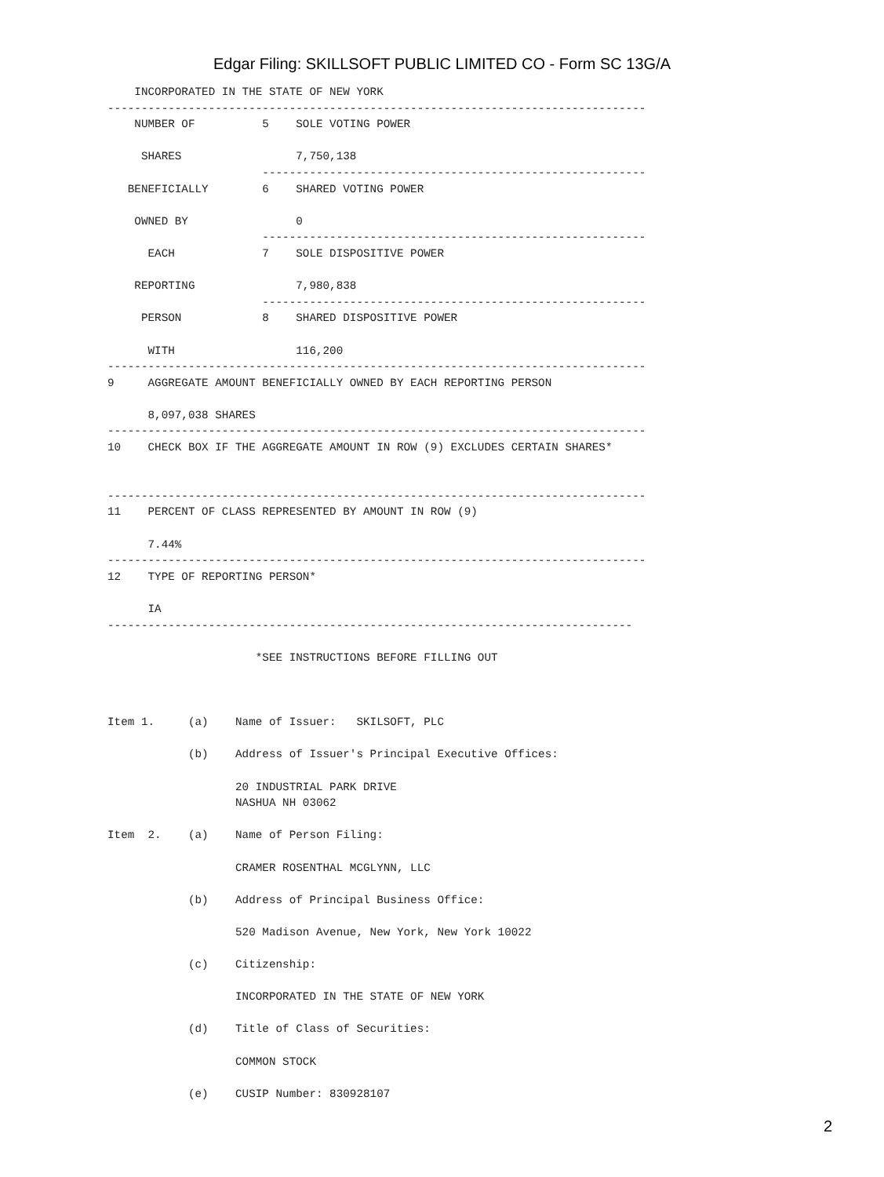Edgar Filing: SKILLSOFT PUBLIC LIMITED CO - Form SC 13G/A
    INCORPORATED IN THE STATE OF NEW YORK
--------------------------------------------------------------------------------
    NUMBER OF          5    SOLE VOTING POWER

     SHARES                 7,750,138
                       ---------------------------------------------------------
   BENEFICIALLY        6    SHARED VOTING POWER

    OWNED BY                0
                       ---------------------------------------------------------
      EACH             7    SOLE DISPOSITIVE POWER

    REPORTING               7,980,838
                       ---------------------------------------------------------
     PERSON            8    SHARED DISPOSITIVE POWER

      WITH                  116,200
--------------------------------------------------------------------------------
9     AGGREGATE AMOUNT BENEFICIALLY OWNED BY EACH REPORTING PERSON

      8,097,038 SHARES
--------------------------------------------------------------------------------
10    CHECK BOX IF THE AGGREGATE AMOUNT IN ROW (9) EXCLUDES CERTAIN SHARES*


--------------------------------------------------------------------------------
11    PERCENT OF CLASS REPRESENTED BY AMOUNT IN ROW (9)

      7.44%
--------------------------------------------------------------------------------
12    TYPE OF REPORTING PERSON*

      IA
------------------------------------------------------------------------------

                      *SEE INSTRUCTIONS BEFORE FILLING OUT



Item 1.     (a)    Name of Issuer:   SKILSOFT, PLC

            (b)    Address of Issuer's Principal Executive Offices:

                   20 INDUSTRIAL PARK DRIVE
                   NASHUA NH 03062

Item  2.    (a)    Name of Person Filing:

                   CRAMER ROSENTHAL MCGLYNN, LLC

            (b)    Address of Principal Business Office:

                   520 Madison Avenue, New York, New York 10022

            (c)    Citizenship:

                   INCORPORATED IN THE STATE OF NEW YORK

            (d)    Title of Class of Securities:

                   COMMON STOCK

            (e)    CUSIP Number: 830928107
2